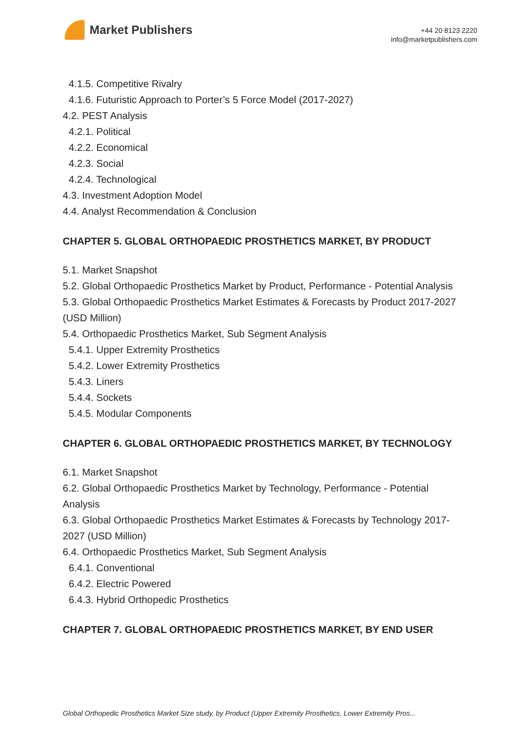Market Publishers
+44 20 8123 2220
info@marketpublishers.com
4.1.5. Competitive Rivalry
4.1.6. Futuristic Approach to Porter’s 5 Force Model (2017-2027)
4.2. PEST Analysis
4.2.1. Political
4.2.2. Economical
4.2.3. Social
4.2.4. Technological
4.3. Investment Adoption Model
4.4. Analyst Recommendation & Conclusion
CHAPTER 5. GLOBAL ORTHOPAEDIC PROSTHETICS MARKET, BY PRODUCT
5.1. Market Snapshot
5.2. Global Orthopaedic Prosthetics Market by Product, Performance - Potential Analysis
5.3. Global Orthopaedic Prosthetics Market Estimates & Forecasts by Product 2017-2027 (USD Million)
5.4. Orthopaedic Prosthetics Market, Sub Segment Analysis
5.4.1. Upper Extremity Prosthetics
5.4.2. Lower Extremity Prosthetics
5.4.3. Liners
5.4.4. Sockets
5.4.5. Modular Components
CHAPTER 6. GLOBAL ORTHOPAEDIC PROSTHETICS MARKET, BY TECHNOLOGY
6.1. Market Snapshot
6.2. Global Orthopaedic Prosthetics Market by Technology, Performance - Potential Analysis
6.3. Global Orthopaedic Prosthetics Market Estimates & Forecasts by Technology 2017-2027 (USD Million)
6.4. Orthopaedic Prosthetics Market, Sub Segment Analysis
6.4.1. Conventional
6.4.2. Electric Powered
6.4.3. Hybrid Orthopedic Prosthetics
CHAPTER 7. GLOBAL ORTHOPAEDIC PROSTHETICS MARKET, BY END USER
Global Orthopedic Prosthetics Market Size study, by Product (Upper Extremity Prosthetics, Lower Extremity Pros...